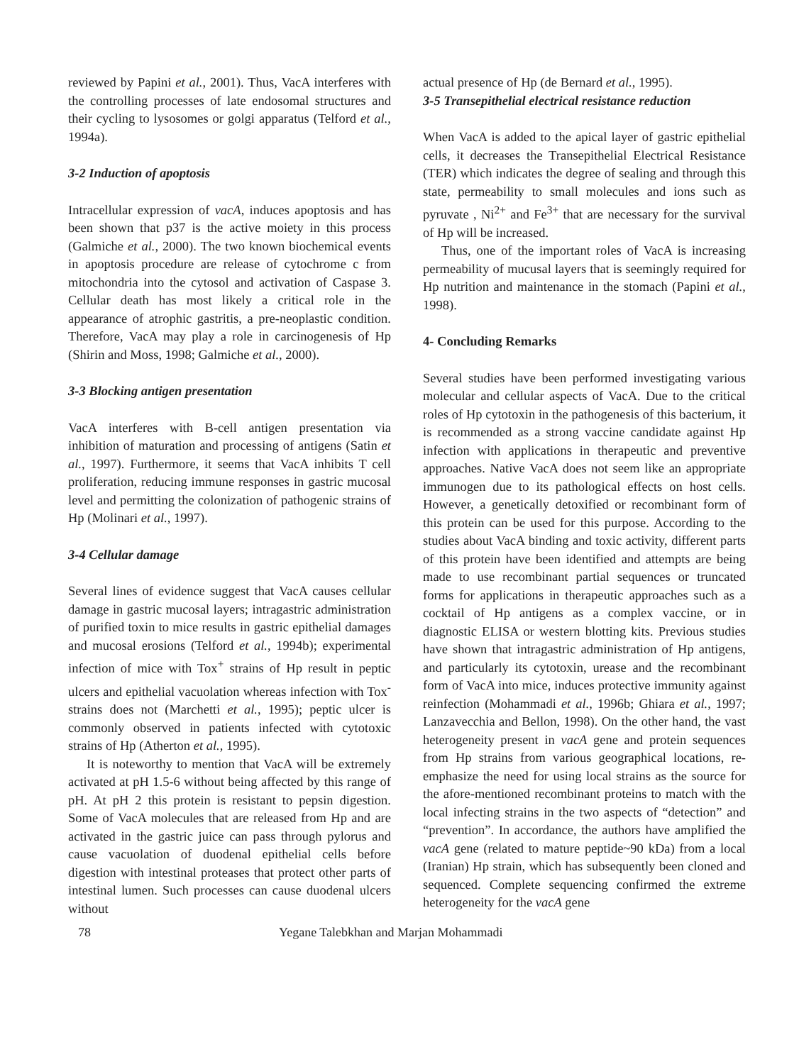reviewed by Papini et al., 2001). Thus, VacA interferes with the controlling processes of late endosomal structures and their cycling to lysosomes or golgi apparatus (Telford et al., 1994a).
3-2 Induction of apoptosis
Intracellular expression of vacA, induces apoptosis and has been shown that p37 is the active moiety in this process (Galmiche et al., 2000). The two known biochemical events in apoptosis procedure are release of cytochrome c from mitochondria into the cytosol and activation of Caspase 3. Cellular death has most likely a critical role in the appearance of atrophic gastritis, a pre-neoplastic condition. Therefore, VacA may play a role in carcinogenesis of Hp (Shirin and Moss, 1998; Galmiche et al., 2000).
3-3 Blocking antigen presentation
VacA interferes with B-cell antigen presentation via inhibition of maturation and processing of antigens (Satin et al., 1997). Furthermore, it seems that VacA inhibits T cell proliferation, reducing immune responses in gastric mucosal level and permitting the colonization of pathogenic strains of Hp (Molinari et al., 1997).
3-4 Cellular damage
Several lines of evidence suggest that VacA causes cellular damage in gastric mucosal layers; intragastric administration of purified toxin to mice results in gastric epithelial damages and mucosal erosions (Telford et al., 1994b); experimental infection of mice with Tox<sup>+</sup> strains of Hp result in peptic ulcers and epithelial vacuolation whereas infection with Tox<sup>-</sup> strains does not (Marchetti et al., 1995); peptic ulcer is commonly observed in patients infected with cytotoxic strains of Hp (Atherton et al., 1995).
It is noteworthy to mention that VacA will be extremely activated at pH 1.5-6 without being affected by this range of pH. At pH 2 this protein is resistant to pepsin digestion. Some of VacA molecules that are released from Hp and are activated in the gastric juice can pass through pylorus and cause vacuolation of duodenal epithelial cells before digestion with intestinal proteases that protect other parts of intestinal lumen. Such processes can cause duodenal ulcers without
actual presence of Hp (de Bernard et al., 1995).
3-5 Transepithelial electrical resistance reduction
When VacA is added to the apical layer of gastric epithelial cells, it decreases the Transepithelial Electrical Resistance (TER) which indicates the degree of sealing and through this state, permeability to small molecules and ions such as pyruvate , Ni<sup>2+</sup> and Fe<sup>3+</sup> that are necessary for the survival of Hp will be increased.
Thus, one of the important roles of VacA is increasing permeability of mucusal layers that is seemingly required for Hp nutrition and maintenance in the stomach (Papini et al., 1998).
4- Concluding Remarks
Several studies have been performed investigating various molecular and cellular aspects of VacA. Due to the critical roles of Hp cytotoxin in the pathogenesis of this bacterium, it is recommended as a strong vaccine candidate against Hp infection with applications in therapeutic and preventive approaches. Native VacA does not seem like an appropriate immunogen due to its pathological effects on host cells. However, a genetically detoxified or recombinant form of this protein can be used for this purpose. According to the studies about VacA binding and toxic activity, different parts of this protein have been identified and attempts are being made to use recombinant partial sequences or truncated forms for applications in therapeutic approaches such as a cocktail of Hp antigens as a complex vaccine, or in diagnostic ELISA or western blotting kits. Previous studies have shown that intragastric administration of Hp antigens, and particularly its cytotoxin, urease and the recombinant form of VacA into mice, induces protective immunity against reinfection (Mohammadi et al., 1996b; Ghiara et al., 1997; Lanzavecchia and Bellon, 1998). On the other hand, the vast heterogeneity present in vacA gene and protein sequences from Hp strains from various geographical locations, re-emphasize the need for using local strains as the source for the afore-mentioned recombinant proteins to match with the local infecting strains in the two aspects of “detection” and “prevention”. In accordance, the authors have amplified the vacA gene (related to mature peptide~90 kDa) from a local (Iranian) Hp strain, which has subsequently been cloned and sequenced. Complete sequencing confirmed the extreme heterogeneity for the vacA gene
78 Yegane Talebkhan and Marjan Mohammadi